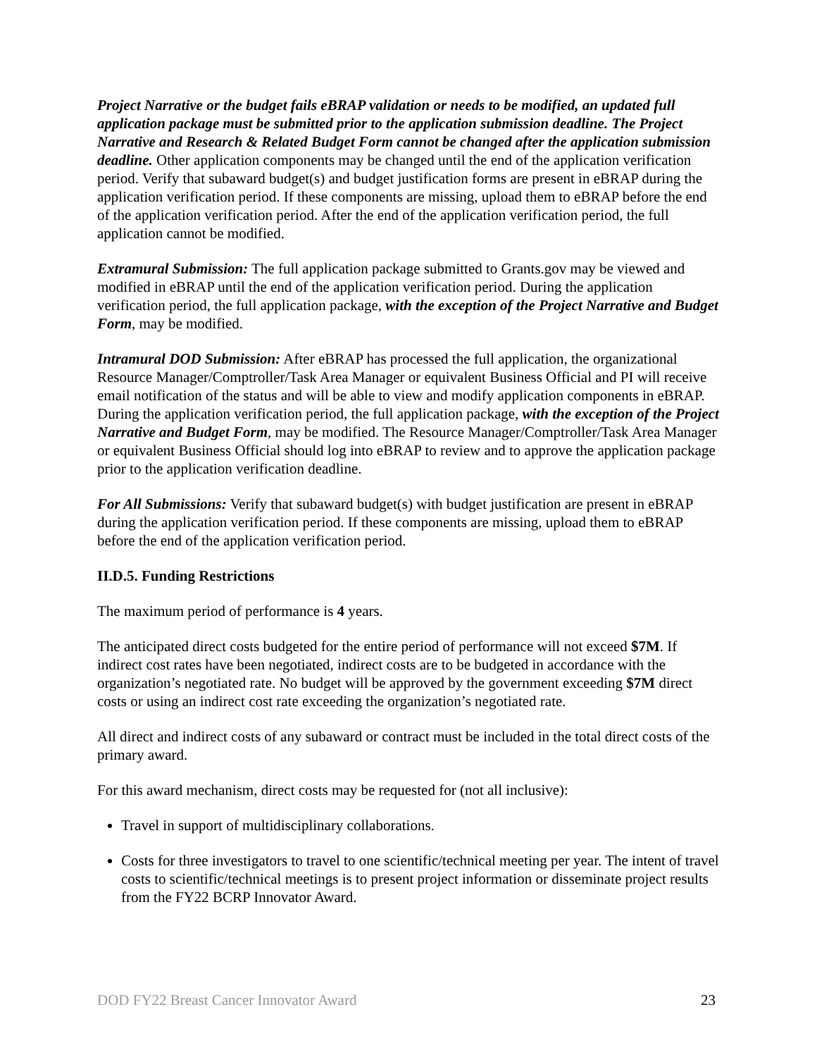Project Narrative or the budget fails eBRAP validation or needs to be modified, an updated full application package must be submitted prior to the application submission deadline. The Project Narrative and Research & Related Budget Form cannot be changed after the application submission deadline. Other application components may be changed until the end of the application verification period. Verify that subaward budget(s) and budget justification forms are present in eBRAP during the application verification period. If these components are missing, upload them to eBRAP before the end of the application verification period. After the end of the application verification period, the full application cannot be modified.
Extramural Submission: The full application package submitted to Grants.gov may be viewed and modified in eBRAP until the end of the application verification period. During the application verification period, the full application package, with the exception of the Project Narrative and Budget Form, may be modified.
Intramural DOD Submission: After eBRAP has processed the full application, the organizational Resource Manager/Comptroller/Task Area Manager or equivalent Business Official and PI will receive email notification of the status and will be able to view and modify application components in eBRAP. During the application verification period, the full application package, with the exception of the Project Narrative and Budget Form, may be modified. The Resource Manager/Comptroller/Task Area Manager or equivalent Business Official should log into eBRAP to review and to approve the application package prior to the application verification deadline.
For All Submissions: Verify that subaward budget(s) with budget justification are present in eBRAP during the application verification period. If these components are missing, upload them to eBRAP before the end of the application verification period.
II.D.5. Funding Restrictions
The maximum period of performance is 4 years.
The anticipated direct costs budgeted for the entire period of performance will not exceed $7M. If indirect cost rates have been negotiated, indirect costs are to be budgeted in accordance with the organization’s negotiated rate. No budget will be approved by the government exceeding $7M direct costs or using an indirect cost rate exceeding the organization’s negotiated rate.
All direct and indirect costs of any subaward or contract must be included in the total direct costs of the primary award.
For this award mechanism, direct costs may be requested for (not all inclusive):
Travel in support of multidisciplinary collaborations.
Costs for three investigators to travel to one scientific/technical meeting per year. The intent of travel costs to scientific/technical meetings is to present project information or disseminate project results from the FY22 BCRP Innovator Award.
DOD FY22 Breast Cancer Innovator Award 23